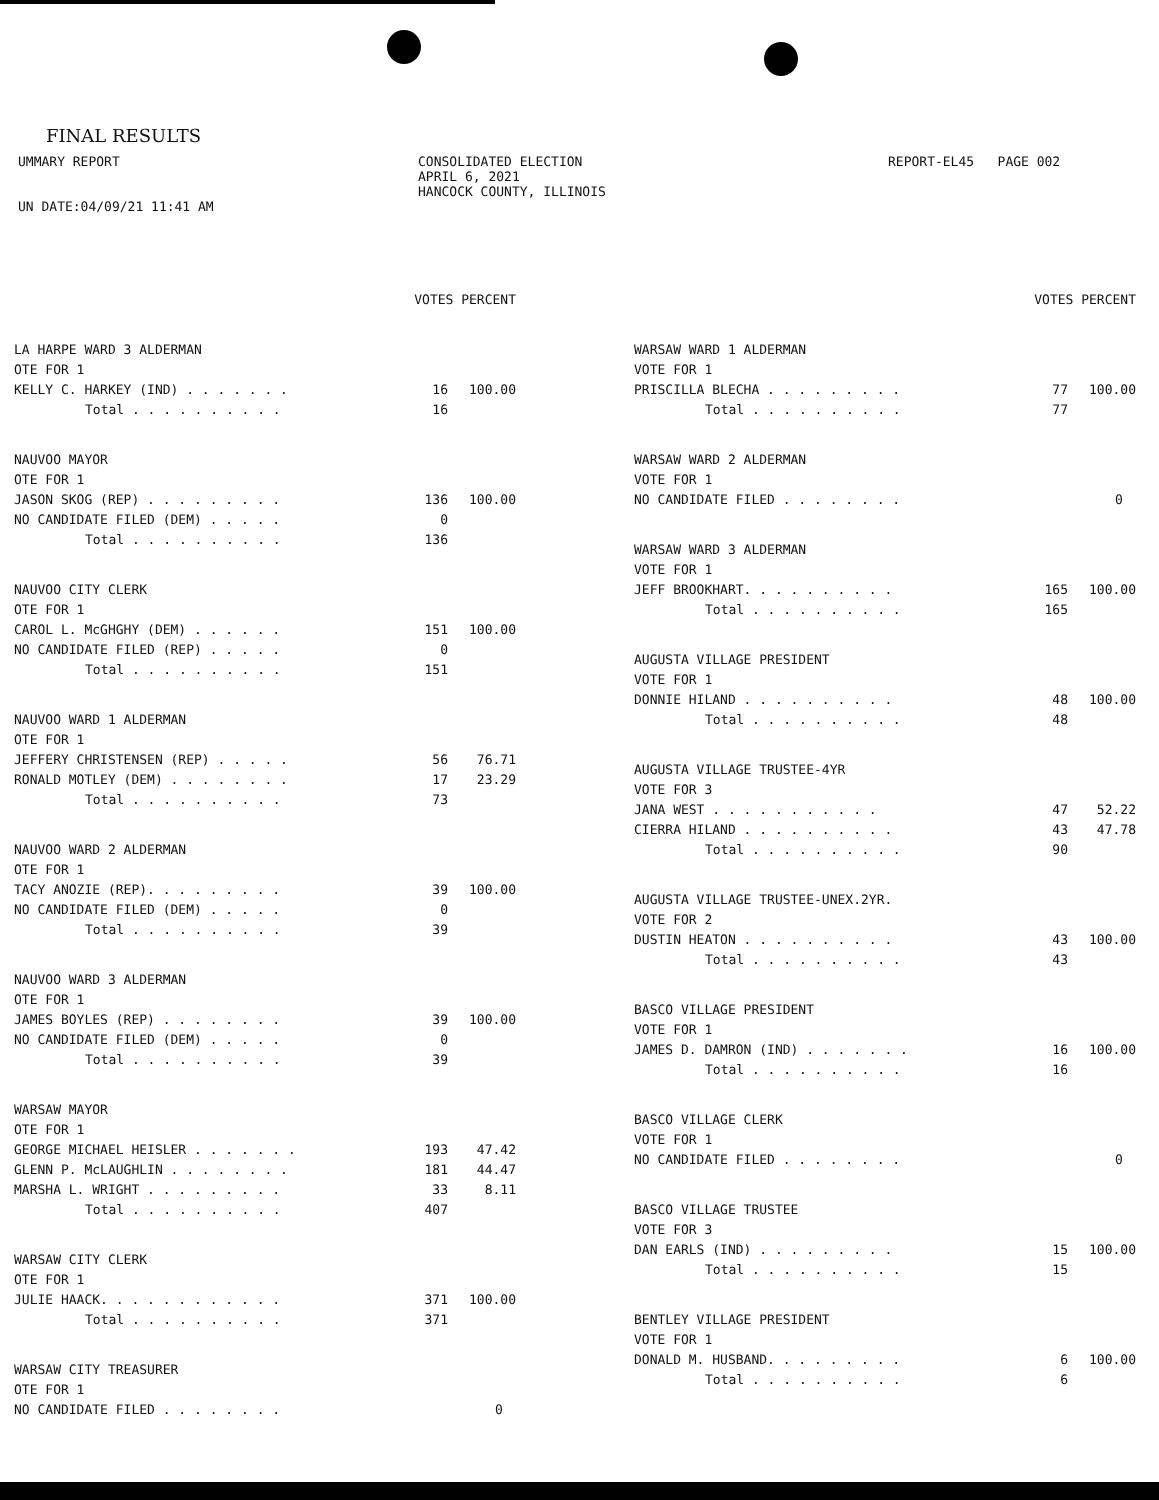FINAL RESULTS
UMMARY REPORT
UN DATE:04/09/21 11:41 AM
CONSOLIDATED ELECTION
APRIL 6, 2021
HANCOCK COUNTY, ILLINOIS
REPORT-EL45 PAGE 002
| | VOTES PERCENT |
| LA HARPE WARD 3 ALDERMAN | | |
| OTE FOR 1 | | |
| KELLY C. HARKEY (IND) . . . . . . . | 16 | 100.00 |
| Total . . . . . . . . . . | 16 | |
| NAUVOO MAYOR | | |
| OTE FOR 1 | | |
| JASON SKOG (REP) . . . . . . . . . | 136 | 100.00 |
| NO CANDIDATE FILED (DEM) . . . . . | 0 | |
| Total . . . . . . . . . . | 136 | |
| NAUVOO CITY CLERK | | |
| OTE FOR 1 | | |
| CAROL L. McGHGHY (DEM) . . . . . . | 151 | 100.00 |
| NO CANDIDATE FILED (REP) . . . . . | 0 | |
| Total . . . . . . . . . . | 151 | |
| NAUVOO WARD 1 ALDERMAN | | |
| OTE FOR 1 | | |
| JEFFERY CHRISTENSEN (REP) . . . . . | 56 | 76.71 |
| RONALD MOTLEY (DEM) . . . . . . . . | 17 | 23.29 |
| Total . . . . . . . . . . | 73 | |
| NAUVOO WARD 2 ALDERMAN | | |
| OTE FOR 1 | | |
| TACY ANOZIE (REP). . . . . . . . . | 39 | 100.00 |
| NO CANDIDATE FILED (DEM) . . . . . | 0 | |
| Total . . . . . . . . . . | 39 | |
| NAUVOO WARD 3 ALDERMAN | | |
| OTE FOR 1 | | |
| JAMES BOYLES (REP) . . . . . . . . | 39 | 100.00 |
| NO CANDIDATE FILED (DEM) . . . . . | 0 | |
| Total . . . . . . . . . . | 39 | |
| WARSAW MAYOR | | |
| OTE FOR 1 | | |
| GEORGE MICHAEL HEISLER . . . . . . . | 193 | 47.42 |
| GLENN P. McLAUGHLIN . . . . . . . . | 181 | 44.47 |
| MARSHA L. WRIGHT . . . . . . . . . | 33 | 8.11 |
| Total . . . . . . . . . . | 407 | |
| WARSAW CITY CLERK | | |
| OTE FOR 1 | | |
| JULIE HAACK. . . . . . . . . . . . | 371 | 100.00 |
| Total . . . . . . . . . . | 371 | |
| WARSAW CITY TREASURER | | |
| OTE FOR 1 | | |
| NO CANDIDATE FILED . . . . . . . . | 0 | |
| | VOTES PERCENT |
| WARSAW WARD 1 ALDERMAN | | |
| VOTE FOR 1 | | |
| PRISCILLA BLECHA . . . . . . . . . | 77 | 100.00 |
| Total . . . . . . . . . . | 77 | |
| WARSAW WARD 2 ALDERMAN | | |
| VOTE FOR 1 | | |
| NO CANDIDATE FILED . . . . . . . . | 0 | |
| WARSAW WARD 3 ALDERMAN | | |
| VOTE FOR 1 | | |
| JEFF BROOKHART. . . . . . . . . . | 165 | 100.00 |
| Total . . . . . . . . . . | 165 | |
| AUGUSTA VILLAGE PRESIDENT | | |
| VOTE FOR 1 | | |
| DONNIE HILAND . . . . . . . . . . | 48 | 100.00 |
| Total . . . . . . . . . . | 48 | |
| AUGUSTA VILLAGE TRUSTEE-4YR | | |
| VOTE FOR 3 | | |
| JANA WEST . . . . . . . . . . . | 47 | 52.22 |
| CIERRA HILAND . . . . . . . . . . | 43 | 47.78 |
| Total . . . . . . . . . . | 90 | |
| AUGUSTA VILLAGE TRUSTEE-UNEX.2YR. | | |
| VOTE FOR 2 | | |
| DUSTIN HEATON . . . . . . . . . . | 43 | 100.00 |
| Total . . . . . . . . . . | 43 | |
| BASCO VILLAGE PRESIDENT | | |
| VOTE FOR 1 | | |
| JAMES D. DAMRON (IND) . . . . . . . | 16 | 100.00 |
| Total . . . . . . . . . . | 16 | |
| BASCO VILLAGE CLERK | | |
| VOTE FOR 1 | | |
| NO CANDIDATE FILED . . . . . . . . | 0 | |
| BASCO VILLAGE TRUSTEE | | |
| VOTE FOR 3 | | |
| DAN EARLS (IND) . . . . . . . . . | 15 | 100.00 |
| Total . . . . . . . . . . | 15 | |
| BENTLEY VILLAGE PRESIDENT | | |
| VOTE FOR 1 | | |
| DONALD M. HUSBAND. . . . . . . . . | 6 | 100.00 |
| Total . . . . . . . . . . | 6 | |